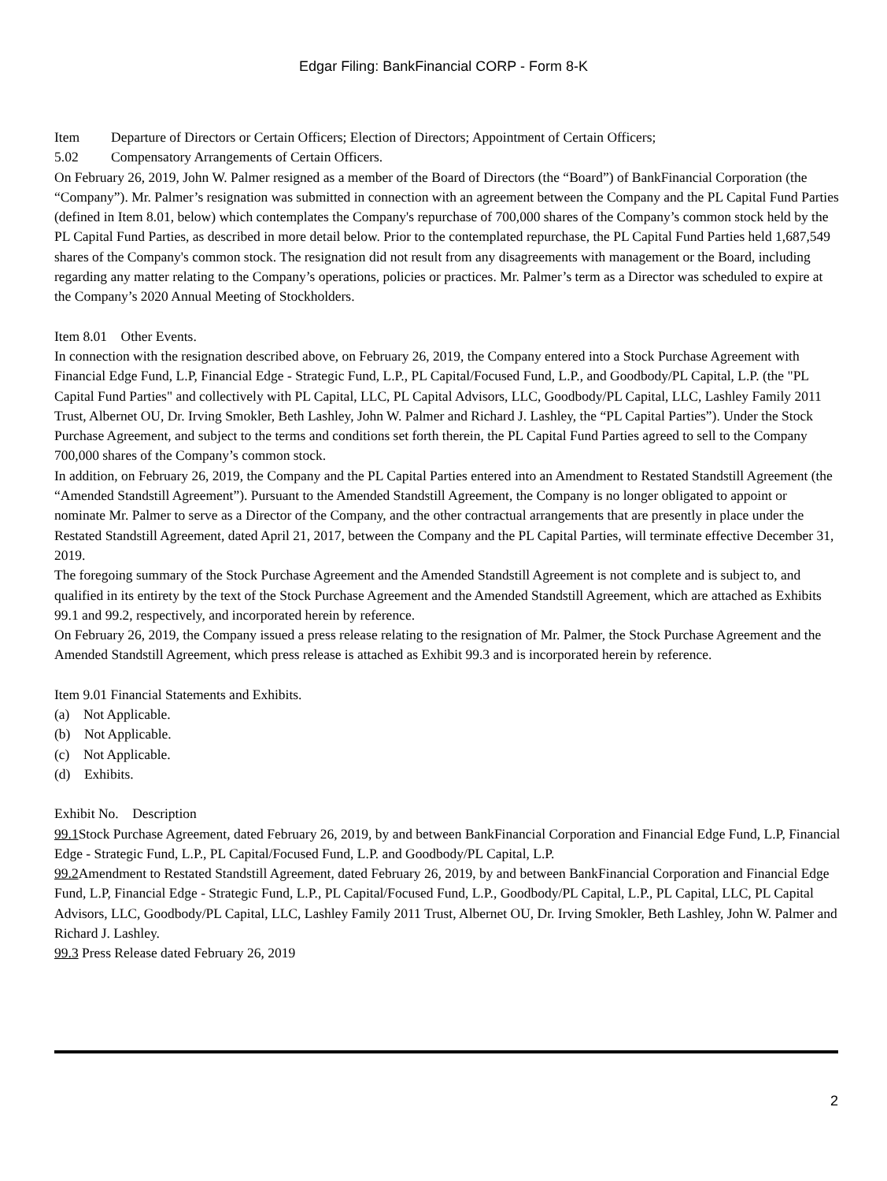Edgar Filing: BankFinancial CORP - Form 8-K
Item
5.02 Departure of Directors or Certain Officers; Election of Directors; Appointment of Certain Officers;
Compensatory Arrangements of Certain Officers.
On February 26, 2019, John W. Palmer resigned as a member of the Board of Directors (the “Board”) of BankFinancial Corporation (the “Company”). Mr. Palmer’s resignation was submitted in connection with an agreement between the Company and the PL Capital Fund Parties (defined in Item 8.01, below) which contemplates the Company's repurchase of 700,000 shares of the Company’s common stock held by the PL Capital Fund Parties, as described in more detail below. Prior to the contemplated repurchase, the PL Capital Fund Parties held 1,687,549 shares of the Company's common stock. The resignation did not result from any disagreements with management or the Board, including regarding any matter relating to the Company’s operations, policies or practices. Mr. Palmer’s term as a Director was scheduled to expire at the Company’s 2020 Annual Meeting of Stockholders.
Item 8.01 Other Events.
In connection with the resignation described above, on February 26, 2019, the Company entered into a Stock Purchase Agreement with Financial Edge Fund, L.P, Financial Edge - Strategic Fund, L.P., PL Capital/Focused Fund, L.P., and Goodbody/PL Capital, L.P. (the "PL Capital Fund Parties" and collectively with PL Capital, LLC, PL Capital Advisors, LLC, Goodbody/PL Capital, LLC, Lashley Family 2011 Trust, Albernet OU, Dr. Irving Smokler, Beth Lashley, John W. Palmer and Richard J. Lashley, the “PL Capital Parties”). Under the Stock Purchase Agreement, and subject to the terms and conditions set forth therein, the PL Capital Fund Parties agreed to sell to the Company 700,000 shares of the Company’s common stock.
In addition, on February 26, 2019, the Company and the PL Capital Parties entered into an Amendment to Restated Standstill Agreement (the “Amended Standstill Agreement”). Pursuant to the Amended Standstill Agreement, the Company is no longer obligated to appoint or nominate Mr. Palmer to serve as a Director of the Company, and the other contractual arrangements that are presently in place under the Restated Standstill Agreement, dated April 21, 2017, between the Company and the PL Capital Parties, will terminate effective December 31, 2019.
The foregoing summary of the Stock Purchase Agreement and the Amended Standstill Agreement is not complete and is subject to, and qualified in its entirety by the text of the Stock Purchase Agreement and the Amended Standstill Agreement, which are attached as Exhibits 99.1 and 99.2, respectively, and incorporated herein by reference.
On February 26, 2019, the Company issued a press release relating to the resignation of Mr. Palmer, the Stock Purchase Agreement and the Amended Standstill Agreement, which press release is attached as Exhibit 99.3 and is incorporated herein by reference.
Item 9.01 Financial Statements and Exhibits.
(a) Not Applicable.
(b) Not Applicable.
(c) Not Applicable.
(d) Exhibits.
Exhibit No. Description
99.1 Stock Purchase Agreement, dated February 26, 2019, by and between BankFinancial Corporation and Financial Edge Fund, L.P, Financial Edge - Strategic Fund, L.P., PL Capital/Focused Fund, L.P. and Goodbody/PL Capital, L.P.
99.2 Amendment to Restated Standstill Agreement, dated February 26, 2019, by and between BankFinancial Corporation and Financial Edge Fund, L.P, Financial Edge - Strategic Fund, L.P., PL Capital/Focused Fund, L.P., Goodbody/PL Capital, L.P., PL Capital, LLC, PL Capital Advisors, LLC, Goodbody/PL Capital, LLC, Lashley Family 2011 Trust, Albernet OU, Dr. Irving Smokler, Beth Lashley, John W. Palmer and Richard J. Lashley.
99.3 Press Release dated February 26, 2019
2